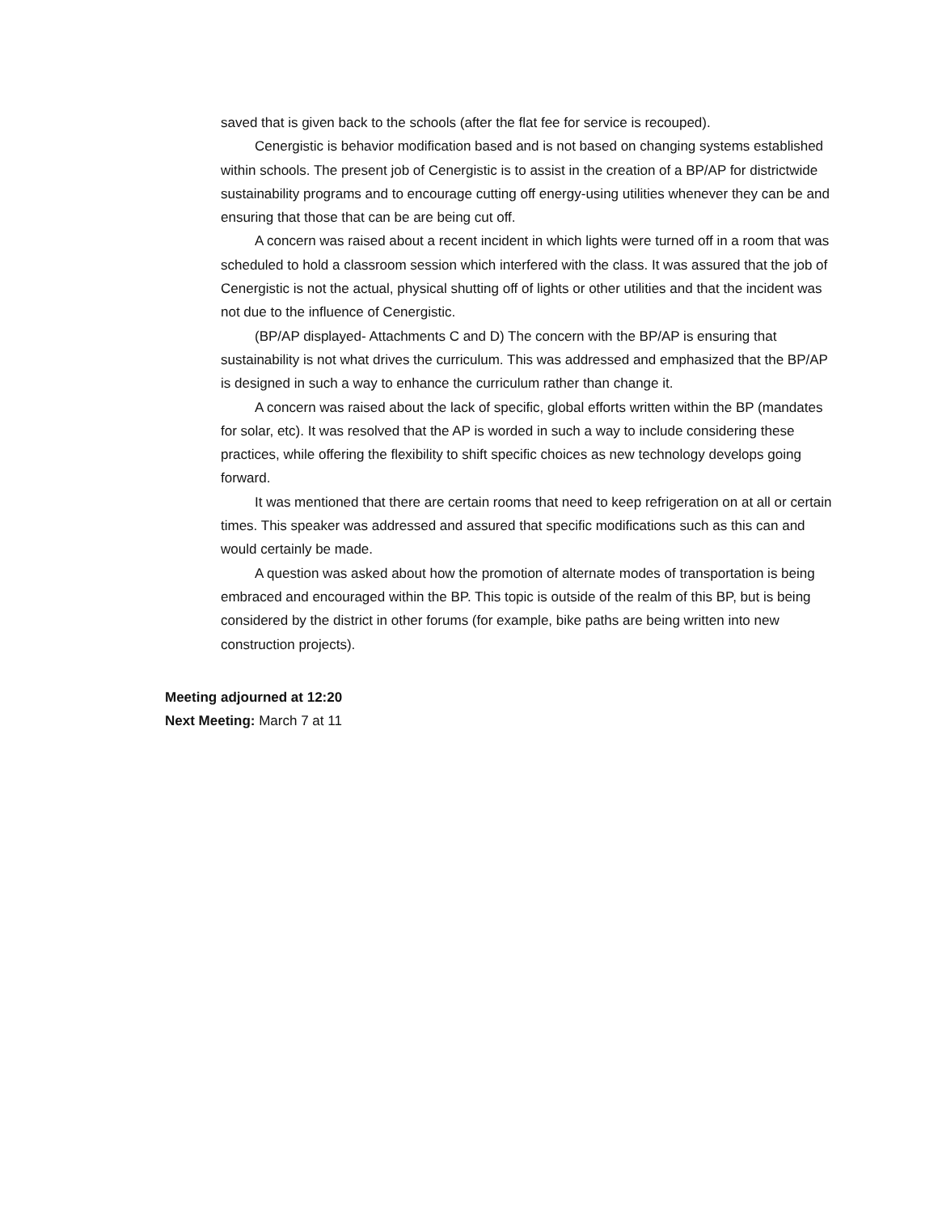saved that is given back to the schools (after the flat fee for service is recouped).
Cenergistic is behavior modification based and is not based on changing systems established within schools. The present job of Cenergistic is to assist in the creation of a BP/AP for districtwide sustainability programs and to encourage cutting off energy-using utilities whenever they can be and ensuring that those that can be are being cut off.
A concern was raised about a recent incident in which lights were turned off in a room that was scheduled to hold a classroom session which interfered with the class. It was assured that the job of Cenergistic is not the actual, physical shutting off of lights or other utilities and that the incident was not due to the influence of Cenergistic.
(BP/AP displayed- Attachments C and D) The concern with the BP/AP is ensuring that sustainability is not what drives the curriculum. This was addressed and emphasized that the BP/AP is designed in such a way to enhance the curriculum rather than change it.
A concern was raised about the lack of specific, global efforts written within the BP (mandates for solar, etc). It was resolved that the AP is worded in such a way to include considering these practices, while offering the flexibility to shift specific choices as new technology develops going forward.
It was mentioned that there are certain rooms that need to keep refrigeration on at all or certain times. This speaker was addressed and assured that specific modifications such as this can and would certainly be made.
A question was asked about how the promotion of alternate modes of transportation is being embraced and encouraged within the BP. This topic is outside of the realm of this BP, but is being considered by the district in other forums (for example, bike paths are being written into new construction projects).
Meeting adjourned at 12:20
Next Meeting: March 7 at 11